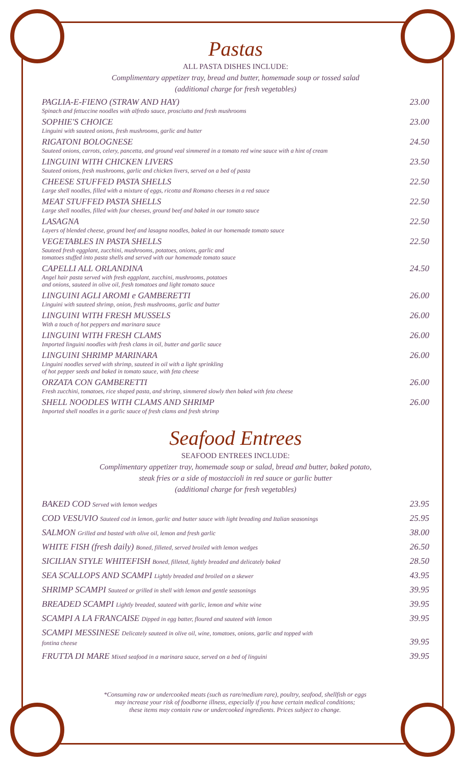Pastas
ALL PASTA DISHES INCLUDE:
Complimentary appetizer tray, bread and butter, homemade soup or tossed salad
(additional charge for fresh vegetables)
PAGLIA-E-FIENO (STRAW AND HAY)
Spinach and fettuccine noodles with alfredo sauce, prosciutto and fresh mushrooms
23.00
SOPHIE'S CHOICE
Linguini with sauteed onions, fresh mushrooms, garlic and butter
23.00
RIGATONI BOLOGNESE
Sauteed onions, carrots, celery, pancetta, and ground veal simmered in a tomato red wine sauce with a hint of cream
24.50
LINGUINI WITH CHICKEN LIVERS
Sauteed onions, fresh mushrooms, garlic and chicken livers, served on a bed of pasta
23.50
CHEESE STUFFED PASTA SHELLS
Large shell noodles, filled with a mixture of eggs, ricotta and Romano cheeses in a red sauce
22.50
MEAT STUFFED PASTA SHELLS
Large shell noodles, filled with four cheeses, ground beef and baked in our tomato sauce
22.50
LASAGNA
Layers of blended cheese, ground beef and lasagna noodles, baked in our homemade tomato sauce
22.50
VEGETABLES IN PASTA SHELLS
Sauteed fresh eggplant, zucchini, mushrooms, potatoes, onions, garlic and
tomatoes stuffed into pasta shells and served with our homemade tomato sauce
22.50
CAPELLI ALL ORLANDINA
Angel hair pasta served with fresh eggplant, zucchini, mushrooms, potatoes
and onions, sauteed in olive oil, fresh tomatoes and light tomato sauce
24.50
LINGUINI AGLI AROMI e GAMBERETTI
Linguini with sauteed shrimp, onion, fresh mushrooms, garlic and butter
26.00
LINGUINI WITH FRESH MUSSELS
With a touch of hot peppers and marinara sauce
26.00
LINGUINI WITH FRESH CLAMS
Imported linguini noodles with fresh clams in oil, butter and garlic sauce
26.00
LINGUINI SHRIMP MARINARA
Linguini noodles served with shrimp, sauteed in oil with a light sprinkling
of hot pepper seeds and baked in tomato sauce, with feta cheese
26.00
ORZATA CON GAMBERETTI
Fresh zucchini, tomatoes, rice shaped pasta, and shrimp, simmered slowly then baked with feta cheese
26.00
SHELL NOODLES WITH CLAMS AND SHRIMP
Imported shell noodles in a garlic sauce of fresh clams and fresh shrimp
26.00
Seafood Entrees
SEAFOOD ENTREES INCLUDE:
Complimentary appetizer tray, homemade soup or salad, bread and butter, baked potato,
steak fries or a side of mostaccioli in red sauce or garlic butter
(additional charge for fresh vegetables)
BAKED COD Served with lemon wedges
23.95
COD VESUVIO Sauteed cod in lemon, garlic and butter sauce with light breading and Italian seasonings
25.95
SALMON Grilled and basted with olive oil, lemon and fresh garlic
38.00
WHITE FISH (fresh daily) Boned, filleted, served broiled with lemon wedges
26.50
SICILIAN STYLE WHITEFISH Boned, filleted, lightly breaded and delicately baked
28.50
SEA SCALLOPS AND SCAMPI Lightly breaded and broiled on a skewer
43.95
SHRIMP SCAMPI Sauteed or grilled in shell with lemon and gentle seasonings
39.95
BREADED SCAMPI Lightly breaded, sauteed with garlic, lemon and white wine
39.95
SCAMPI A LA FRANCAISE Dipped in egg batter, floured and sauteed with lemon
39.95
SCAMPI MESSINESE Delicately sauteed in olive oil, wine, tomatoes, onions, garlic and topped with
fontina cheese
39.95
FRUTTA DI MARE Mixed seafood in a marinara sauce, served on a bed of linguini
39.95
*Consuming raw or undercooked meats (such as rare/medium rare), poultry, seafood, shellfish or eggs
may increase your risk of foodborne illness, especially if you have certain medical conditions;
these items may contain raw or undercooked ingredients. Prices subject to change.